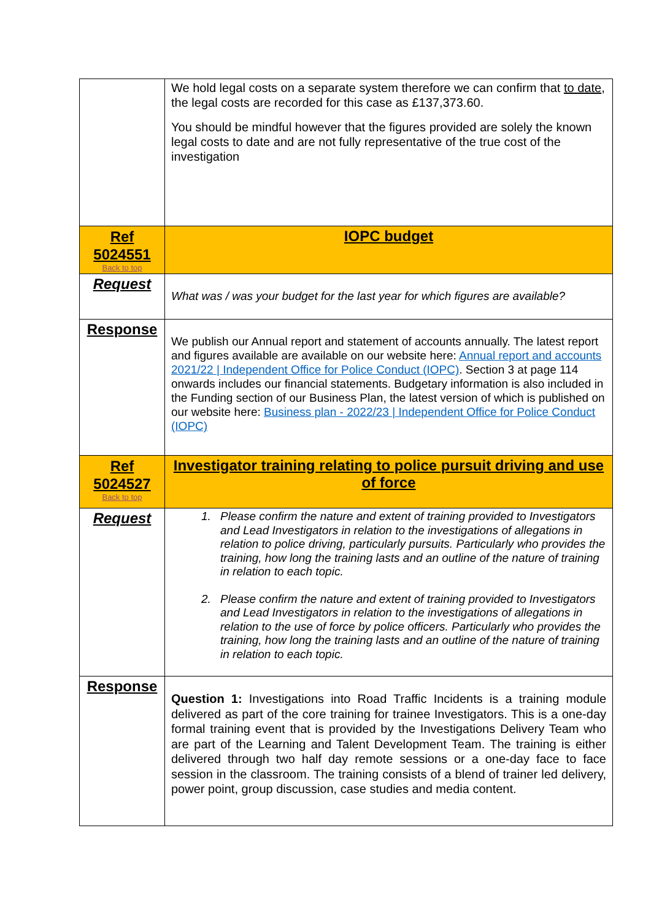| | We hold legal costs on a separate system therefore we can confirm that to date , the legal costs are recorded for this case as £137,373.60. You should be mindful however that the figures provided are solely the known legal costs to date and are not fully representative of the true cost of the investigation |
| Ref 5024551 Back to top | IOPC budget |
| Request | What was / was your budget for the last year for which figures are available? |
| Response | We publish our Annual report and statement of accounts annually. The latest report and figures available are available on our website here: Annual report and accounts 2021/22 / Independent Office for Police Conduct (IOPC) . Section 3 at page 114 onwards includes our financial statements. Budgetary information is also included in the Funding section of our Business Plan, the latest version of which is published on our website here: Business plan - 2022/23 / Independent Office for Police Conduct (IOPC) |
| Ref 5024527 Back to top | Investigator training relating to police pursuit driving and use of force |
| Request | 1. Please confirm the nature and extent of training provided to Investigators and Lead Investigators in relation to the investigations of allegations in relation to police driving, particularly pursuits. Particularly who provides the training, how long the training lasts and an outline of the nature of training in relation to each topic. 2. Please confirm the nature and extent of training provided to Investigators and Lead Investigators in relation to the investigations of allegations in relation to the use of force by police officers. Particularly who provides the training, how long the training lasts and an outline of the nature of training in relation to each topic. |
| Response | Question 1: Investigations into Road Traffic Incidents is a training module delivered as part of the core training for trainee Investigators. This is a one-day formal training event that is provided by the Investigations Delivery Team who are part of the Learning and Talent Development Team. The training is either delivered through two half day remote sessions or a one-day face to face session in the classroom. The training consists of a blend of trainer led delivery, power point, group discussion, case studies and media content. |